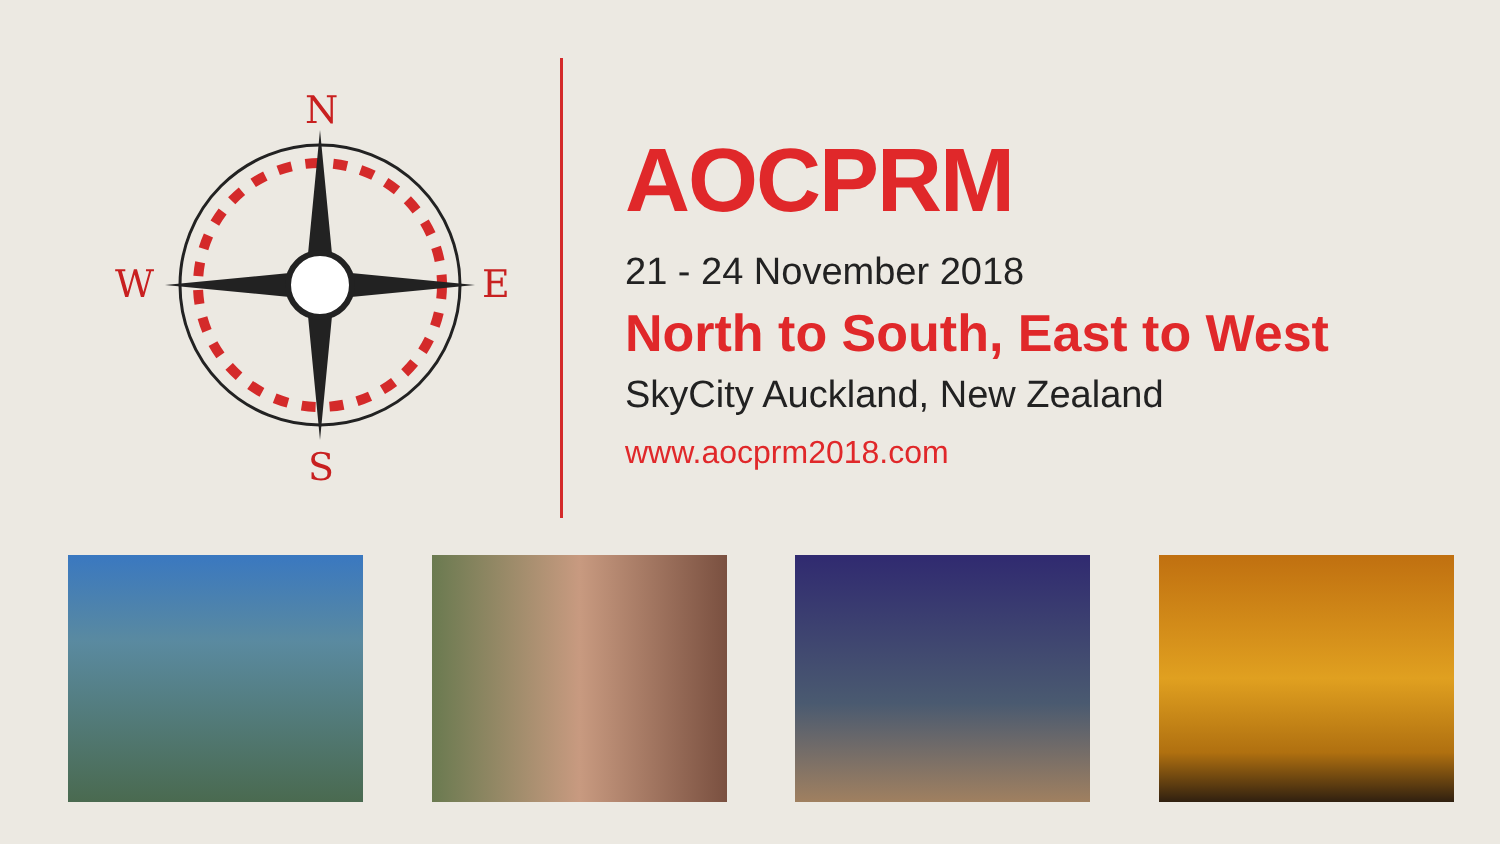N
W E
S
AOCPRM
21 - 24 November 2018
North to South, East to West
SkyCity Auckland, New Zealand
www.aocprm2018.com